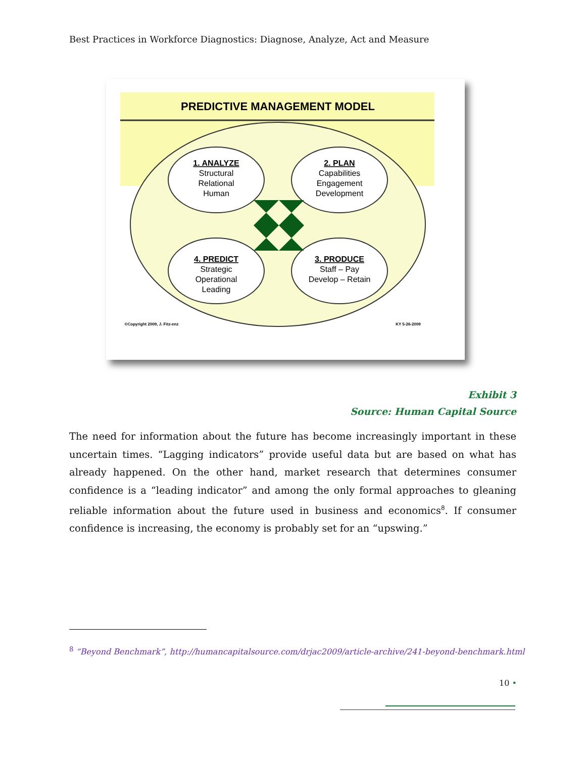Best Practices in Workforce Diagnostics: Diagnose, Analyze, Act and Measure
PREDICTIVE MANAGEMENT MODEL
1. ANALYZE
Structural
Relational
Human
2. PLAN
Capabilities
Engagement
Development
4. PREDICT
Strategic
Operational
Leading
3. PRODUCE
Staff – Pay
Develop – Retain
©Copyright 2009, J. Fitz-enz
KY 5-26-2009
Exhibit 3
Source: Human Capital Source
The need for information about the future has become increasingly important in these uncertain times. “Lagging indicators” provide useful data but are based on what has already happened. On the other hand, market research that determines consumer confidence is a “leading indicator” and among the only formal approaches to gleaning reliable information about the future used in business and economics<sup>8</sup>. If consumer confidence is increasing, the economy is probably set for an “upswing.”
<sup>8</sup> “Beyond Benchmark”, http://humancapitalsource.com/drjac2009/article-archive/241-beyond-benchmark.html
10 •